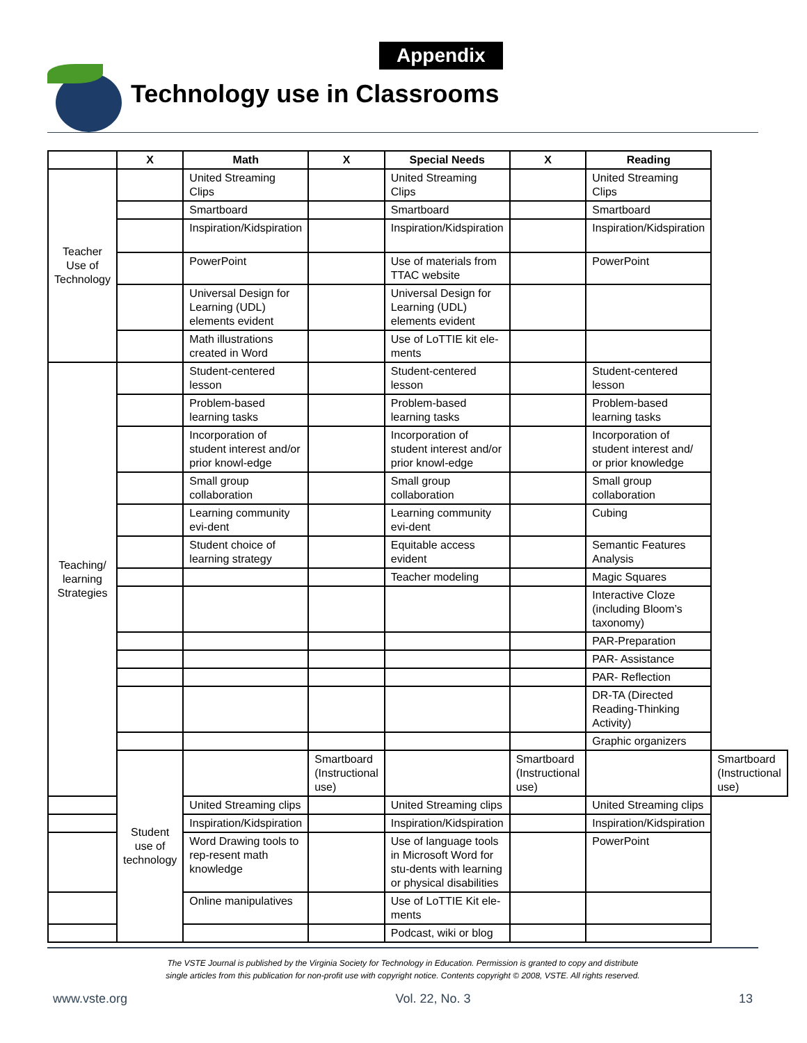Appendix
Technology use in Classrooms
| | X | Math | X | Special Needs | X | Reading | |
| --- | --- | --- | --- | --- | --- | --- | --- |
| Teacher Use of Technology | | United Streaming Clips | | United Streaming Clips | | United Streaming Clips | |
| | | Smartboard | | Smartboard | | Smartboard | |
| | | Inspiration/Kidspiration | | Inspiration/Kidspiration | | Inspiration/Kidspiration | |
| | | PowerPoint | | Use of materials from TTAC website | | PowerPoint | |
| | | Universal Design for Learning (UDL) elements evident | | Universal Design for Learning (UDL) elements evident | | | |
| | | Math illustrations created in Word | | Use of LoTTIE kit ele-ments | | | |
| Teaching/ learning Strategies | | Student-centered lesson | | Student-centered lesson | | Student-centered lesson | |
| | | Problem-based learning tasks | | Problem-based learning tasks | | Problem-based learning tasks | |
| | | Incorporation of student interest and/or prior knowl-edge | | Incorporation of student interest and/or prior knowl-edge | | Incorporation of student interest and/ or prior knowledge | |
| | | Small group collaboration | | Small group collaboration | | Small group collaboration | |
| | | Learning community evi-dent | | Learning community evi-dent | | Cubing | |
| | | Student choice of learning strategy | | Equitable access evident | | Semantic Features Analysis | |
| | | | | Teacher modeling | | Magic Squares | |
| | | | | | | Interactive Cloze (including Bloom’s taxonomy) | |
| | | | | | | PAR-Preparation | |
| | | | | | | PAR- Assistance | |
| | | | | | | PAR- Reflection | |
| | | | | | | DR-TA (Directed Reading-Thinking Activity) | |
| | | | | | | Graphic organizers | |
| | Student use of technology | | Smartboard (Instructional use) | | Smartboard (Instructional use) | | Smartboard (Instructional use) |
| | | United Streaming clips | | United Streaming clips | | United Streaming clips | |
| | | Inspiration/Kidspiration | | Inspiration/Kidspiration | | Inspiration/Kidspiration | |
| | | Word Drawing tools to rep-resent math knowledge | | Use of language tools in Microsoft Word for stu-dents with learning or physical disabilities | | PowerPoint | |
| | | Online manipulatives | | Use of LoTTIE Kit ele-ments | | | |
| | | | | Podcast, wiki or blog | | | |
The VSTE Journal is published by the Virginia Society for Technology in Education. Permission is granted to copy and distribute
single articles from this publication for non-profit use with copyright notice. Contents copyright © 2008, VSTE. All rights reserved.
www.vste.org Vol. 22, No. 3 13